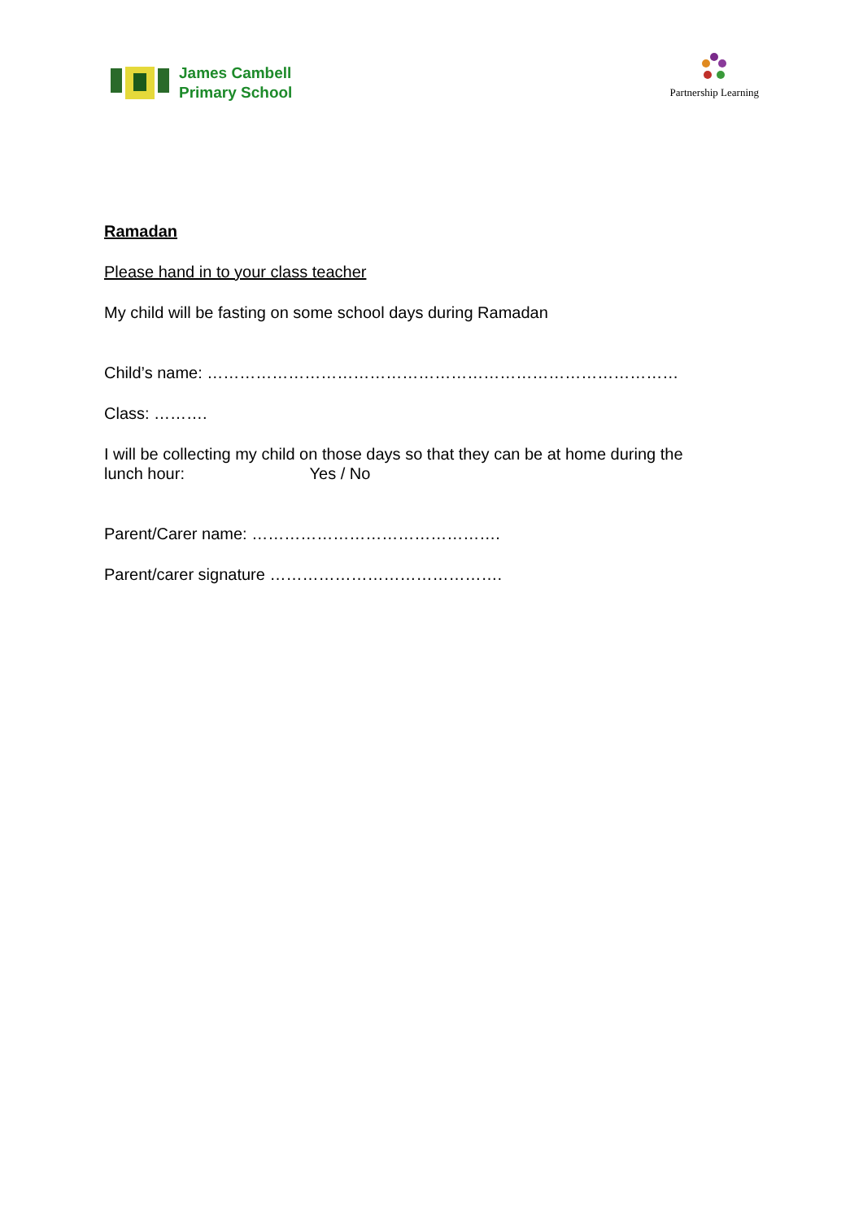James Cambell
Primary School
Partnership Learning
Ramadan
Please hand in to your class teacher
My child will be fasting on some school days during Ramadan
Child’s name: ……………………………………………………………………………
Class: ……….
I will be collecting my child on those days so that they can be at home during the
lunch hour: Yes / No
Parent/Carer name: ……………………………………….
Parent/carer signature …………………………………….